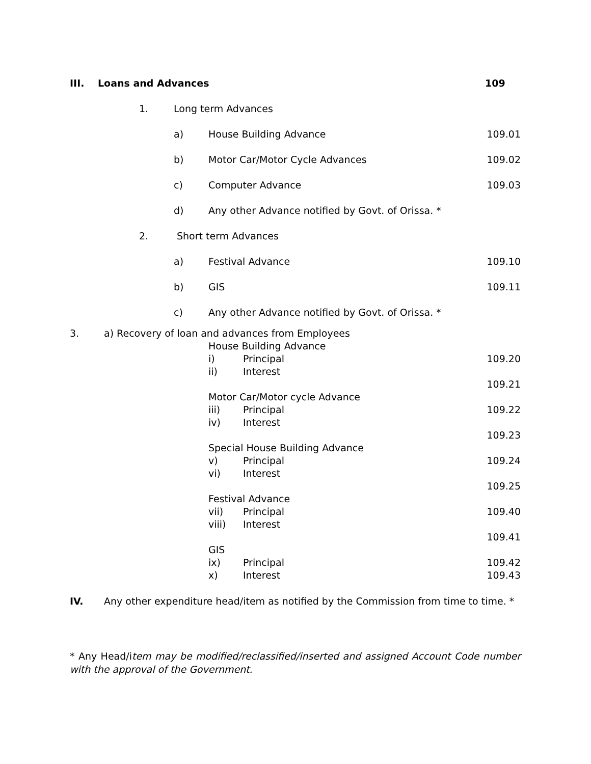III. Loans and Advances 109
1. Long term Advances
a) House Building Advance 109.01
b) Motor Car/Motor Cycle Advances 109.02
c) Computer Advance 109.03
d) Any other Advance notified by Govt. of Orissa. *
2. Short term Advances
a) Festival Advance 109.10
b) GIS 109.11
c) Any other Advance notified by Govt. of Orissa. *
3. a) Recovery of loan and advances from Employees
House Building Advance
i) Principal 109.20
ii) Interest
109.21
Motor Car/Motor cycle Advance
iii) Principal 109.22
iv) Interest
109.23
Special House Building Advance
v) Principal 109.24
vi) Interest
109.25
Festival Advance
vii) Principal 109.40
viii) Interest
109.41
GIS
ix) Principal 109.42
x) Interest 109.43
IV. Any other expenditure head/item as notified by the Commission from time to time. *
* Any Head/item may be modified/reclassified/inserted and assigned Account Code number with the approval of the Government.